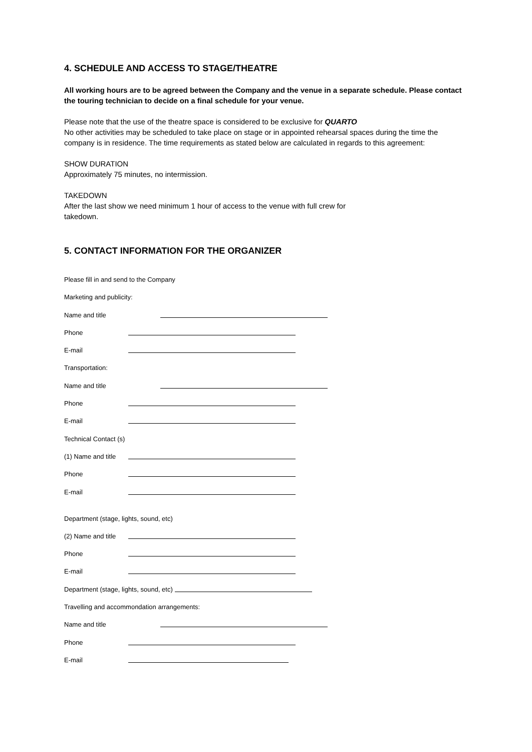4. SCHEDULE AND ACCESS TO STAGE/THEATRE
All working hours are to be agreed between the Company and the venue in a separate schedule. Please contact the touring technician to decide on a final schedule for your venue.
Please note that the use of the theatre space is considered to be exclusive for QUARTO
No other activities may be scheduled to take place on stage or in appointed rehearsal spaces during the time the company is in residence. The time requirements as stated below are calculated in regards to this agreement:
SHOW DURATION
Approximately 75 minutes, no intermission.
TAKEDOWN
After the last show we need minimum 1 hour of access to the venue with full crew for
takedown.
5. CONTACT INFORMATION FOR THE ORGANIZER
Please fill in and send to the Company
Marketing and publicity:
Name and title
Phone
E-mail
Transportation:
Name and title
Phone
E-mail
Technical Contact (s)
(1) Name and title
Phone
E-mail
Department (stage, lights, sound, etc)
(2) Name and title
Phone
E-mail
Department (stage, lights, sound, etc)
Travelling and accommondation arrangements:
Name and title
Phone
E-mail